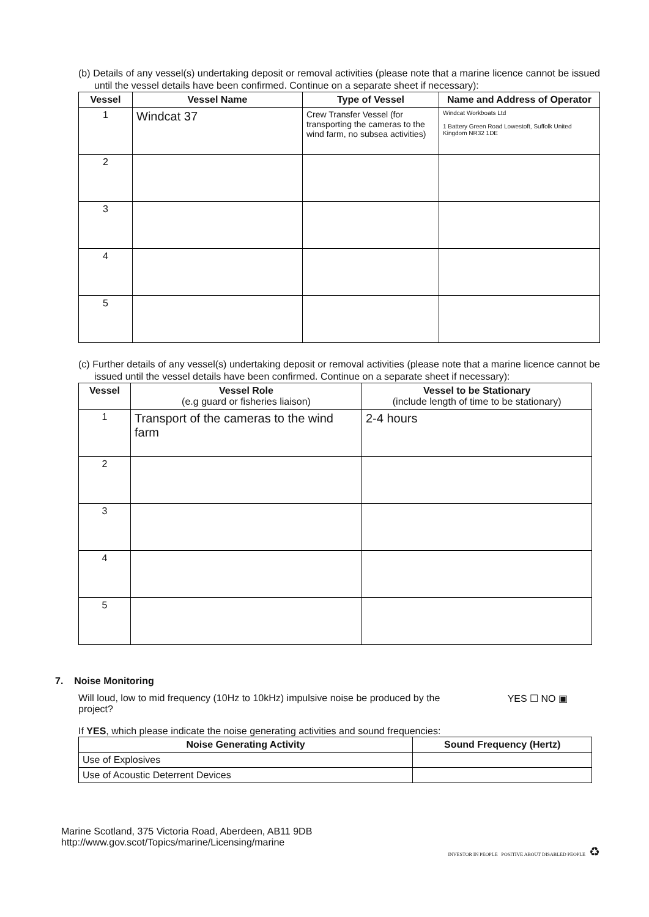(b) Details of any vessel(s) undertaking deposit or removal activities (please note that a marine licence cannot be issued until the vessel details have been confirmed. Continue on a separate sheet if necessary):
| Vessel | Vessel Name | Type of Vessel | Name and Address of Operator |
| --- | --- | --- | --- |
| 1 | Windcat 37 | Crew Transfer Vessel (for transporting the cameras to the wind farm, no subsea activities) | Windcat Workboats Ltd 1 Battery Green Road Lowestoft, Suffolk United Kingdom NR32 1DE |
| 2 | | | |
| 3 | | | |
| 4 | | | |
| 5 | | | |
(c) Further details of any vessel(s) undertaking deposit or removal activities (please note that a marine licence cannot be issued until the vessel details have been confirmed. Continue on a separate sheet if necessary):
| Vessel | Vessel Role (e.g guard or fisheries liaison) | Vessel to be Stationary (include length of time to be stationary) |
| --- | --- | --- |
| 1 | Transport of the cameras to the wind farm | 2-4 hours |
| 2 | | |
| 3 | | |
| 4 | | |
| 5 | | |
7. Noise Monitoring
Will loud, low to mid frequency (10Hz to 10kHz) impulsive noise be produced by the project?
YES ☐ NO ▣
If YES, which please indicate the noise generating activities and sound frequencies:
| Noise Generating Activity | Sound Frequency (Hertz) |
| --- | --- |
| Use of Explosives | |
| Use of Acoustic Deterrent Devices | |
Marine Scotland, 375 Victoria Road, Aberdeen, AB11 9DB
http://www.gov.scot/Topics/marine/Licensing/marine
INVESTOR IN PEOPLE POSITIVE ABOUT DISABLED PEOPLE ♻